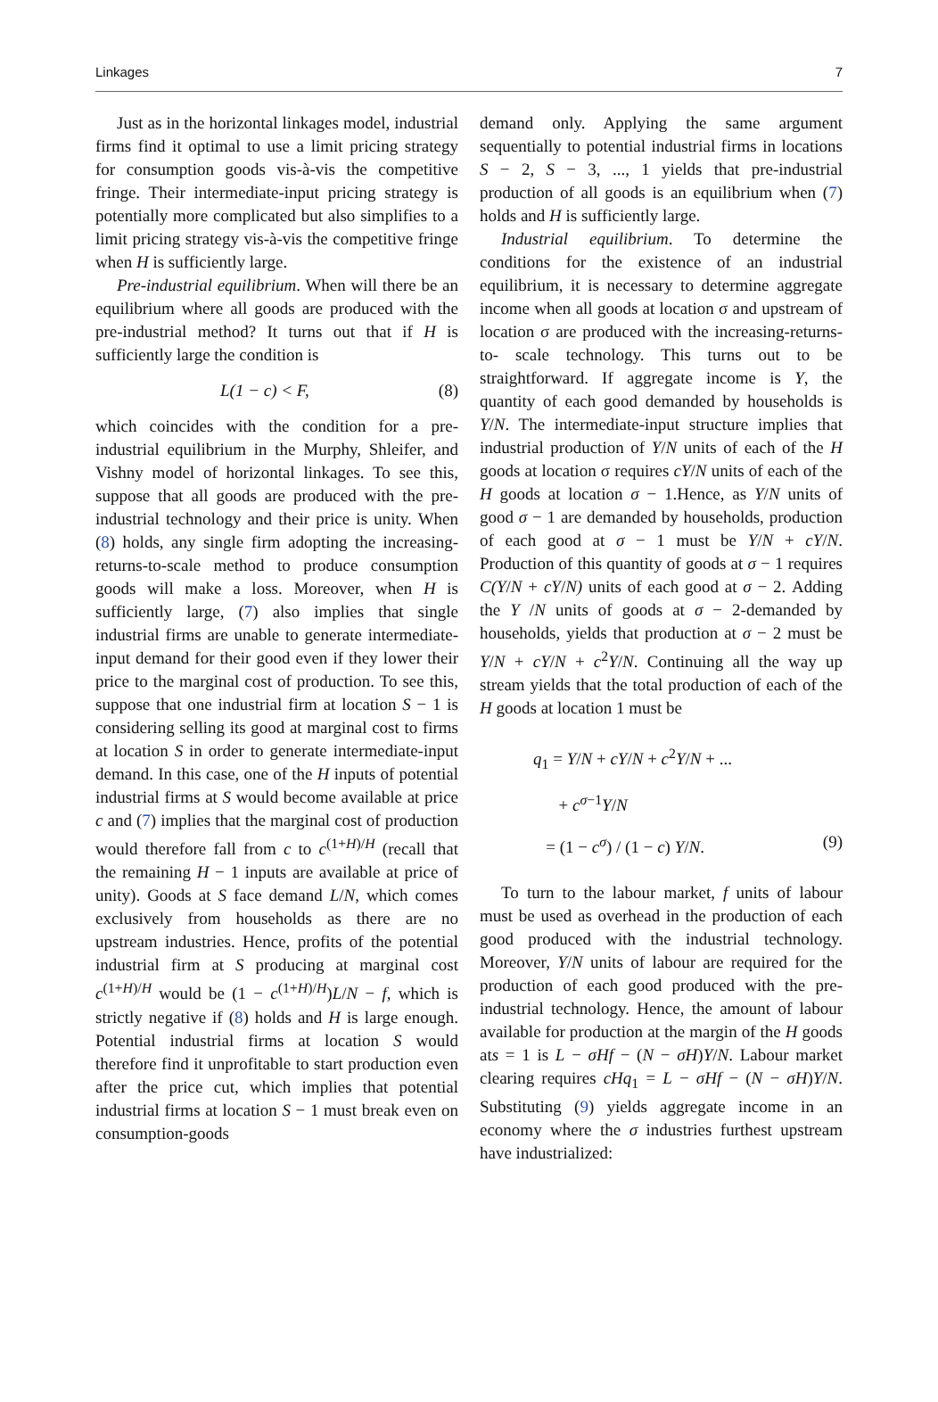Linkages 7
Just as in the horizontal linkages model, industrial firms find it optimal to use a limit pricing strategy for consumption goods vis-à-vis the competitive fringe. Their intermediate-input pricing strategy is potentially more complicated but also simplifies to a limit pricing strategy vis-à-vis the competitive fringe when H is sufficiently large.
Pre-industrial equilibrium. When will there be an equilibrium where all goods are produced with the pre-industrial method? It turns out that if H is sufficiently large the condition is
L(1 − c) < F, (8)
which coincides with the condition for a pre-industrial equilibrium in the Murphy, Shleifer, and Vishny model of horizontal linkages. To see this, suppose that all goods are produced with the pre-industrial technology and their price is unity. When (8) holds, any single firm adopting the increasing-returns-to-scale method to produce consumption goods will make a loss. Moreover, when H is sufficiently large, (7) also implies that single industrial firms are unable to generate intermediate-input demand for their good even if they lower their price to the marginal cost of production. To see this, suppose that one industrial firm at location S − 1 is considering selling its good at marginal cost to firms at location S in order to generate intermediate-input demand. In this case, one of the H inputs of potential industrial firms at S would become available at price c and (7) implies that the marginal cost of production would therefore fall from c to c<sup>(1+H)/H</sup> (recall that the remaining H − 1 inputs are available at price of unity). Goods at S face demand L/N, which comes exclusively from households as there are no upstream industries. Hence, profits of the potential industrial firm at S producing at marginal cost c<sup>(1+H)/H</sup> would be (1 − c<sup>(1+H)/H</sup>)L/N − f, which is strictly negative if (8) holds and H is large enough. Potential industrial firms at location S would therefore find it unprofitable to start production even after the price cut, which implies that potential industrial firms at location S − 1 must break even on consumption-goods
demand only. Applying the same argument sequentially to potential industrial firms in locations S − 2, S − 3, ..., 1 yields that pre-industrial production of all goods is an equilibrium when (7) holds and H is sufficiently large.
Industrial equilibrium. To determine the conditions for the existence of an industrial equilibrium, it is necessary to determine aggregate income when all goods at location σ and upstream of location σ are produced with the increasing-returns-to- scale technology. This turns out to be straightforward. If aggregate income is Y, the quantity of each good demanded by households is Y/N. The intermediate-input structure implies that industrial production of Y/N units of each of the H goods at location σ requires cY/N units of each of the H goods at location σ − 1.Hence, as Y/N units of good σ − 1 are demanded by households, production of each good at σ − 1 must be Y/N + cY/N. Production of this quantity of goods at σ − 1 requires C(Y/N + cY/N) units of each good at σ − 2. Adding the Y /N units of goods at σ − 2-demanded by households, yields that production at σ − 2 must be Y/N + cY/N + c<sup>2</sup>Y/N. Continuing all the way up stream yields that the total production of each of the H goods at location 1 must be
q<sub>1</sub> = Y/N + cY/N + c<sup>2</sup>Y/N + ...
+ c<sup>σ−1</sup>Y/N
= (1 − c<sup>σ</sup>) / (1 − c) Y/N. (9)
To turn to the labour market, f units of labour must be used as overhead in the production of each good produced with the industrial technology. Moreover, Y/N units of labour are required for the production of each good produced with the pre- industrial technology. Hence, the amount of labour available for production at the margin of the H goods ats = 1 is L − σHf − (N − σH)Y/N. Labour market clearing requires cHq<sub>1</sub> = L − σHf − (N − σH)Y/N. Substituting (9) yields aggregate income in an economy where the σ industries furthest upstream have industrialized: